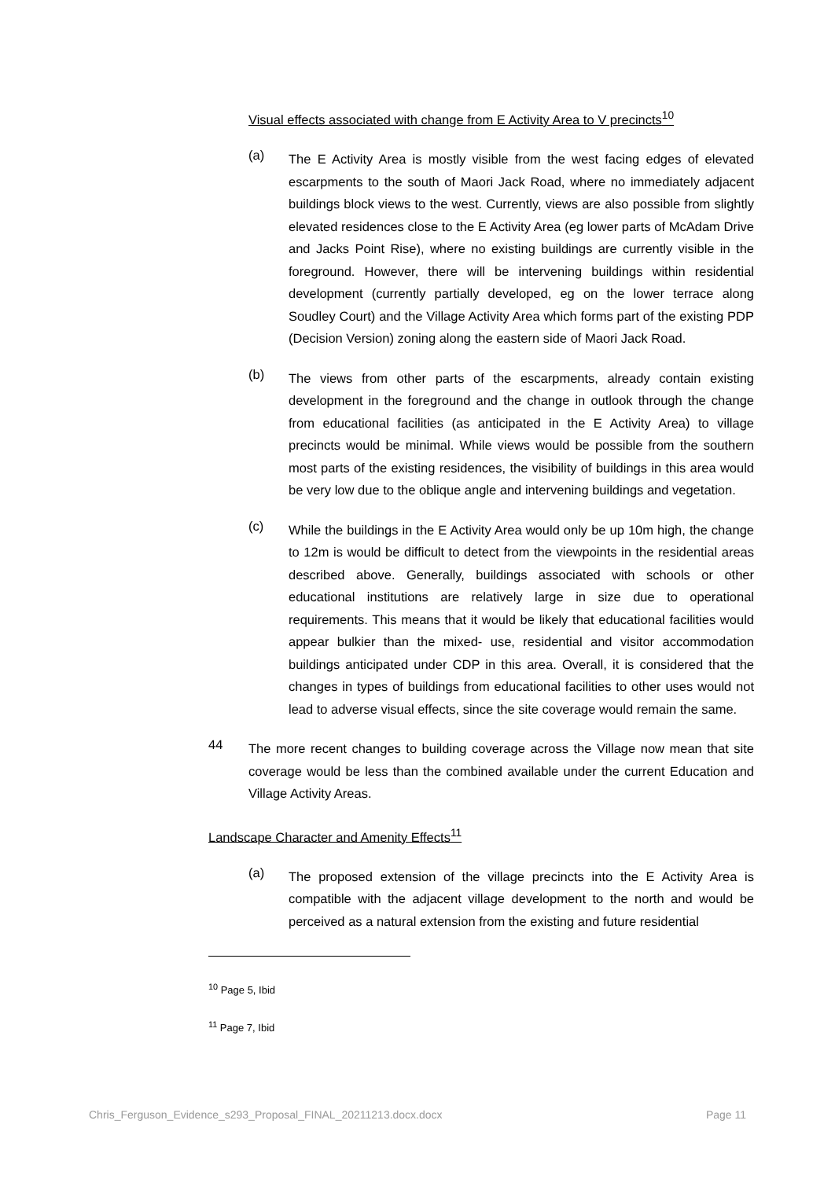Visual effects associated with change from E Activity Area to V precincts<sup>10</sup>
(a)
The E Activity Area is mostly visible from the west facing edges of elevated escarpments to the south of Maori Jack Road, where no immediately adjacent buildings block views to the west. Currently, views are also possible from slightly elevated residences close to the E Activity Area (eg lower parts of McAdam Drive and Jacks Point Rise), where no existing buildings are currently visible in the foreground. However, there will be intervening buildings within residential development (currently partially developed, eg on the lower terrace along Soudley Court) and the Village Activity Area which forms part of the existing PDP (Decision Version) zoning along the eastern side of Maori Jack Road.
(b)
The views from other parts of the escarpments, already contain existing development in the foreground and the change in outlook through the change from educational facilities (as anticipated in the E Activity Area) to village precincts would be minimal. While views would be possible from the southern most parts of the existing residences, the visibility of buildings in this area would be very low due to the oblique angle and intervening buildings and vegetation.
(c)
While the buildings in the E Activity Area would only be up 10m high, the change to 12m is would be difficult to detect from the viewpoints in the residential areas described above. Generally, buildings associated with schools or other educational institutions are relatively large in size due to operational requirements. This means that it would be likely that educational facilities would appear bulkier than the mixed- use, residential and visitor accommodation buildings anticipated under CDP in this area. Overall, it is considered that the changes in types of buildings from educational facilities to other uses would not lead to adverse visual effects, since the site coverage would remain the same.
44
The more recent changes to building coverage across the Village now mean that site coverage would be less than the combined available under the current Education and Village Activity Areas.
Landscape Character and Amenity Effects<sup>11</sup>
(a)
The proposed extension of the village precincts into the E Activity Area is compatible with the adjacent village development to the north and would be perceived as a natural extension from the existing and future residential
<sup>10</sup> Page 5, Ibid
<sup>11</sup> Page 7, Ibid
Chris_Ferguson_Evidence_s293_Proposal_FINAL_20211213.docx.docx Page 11